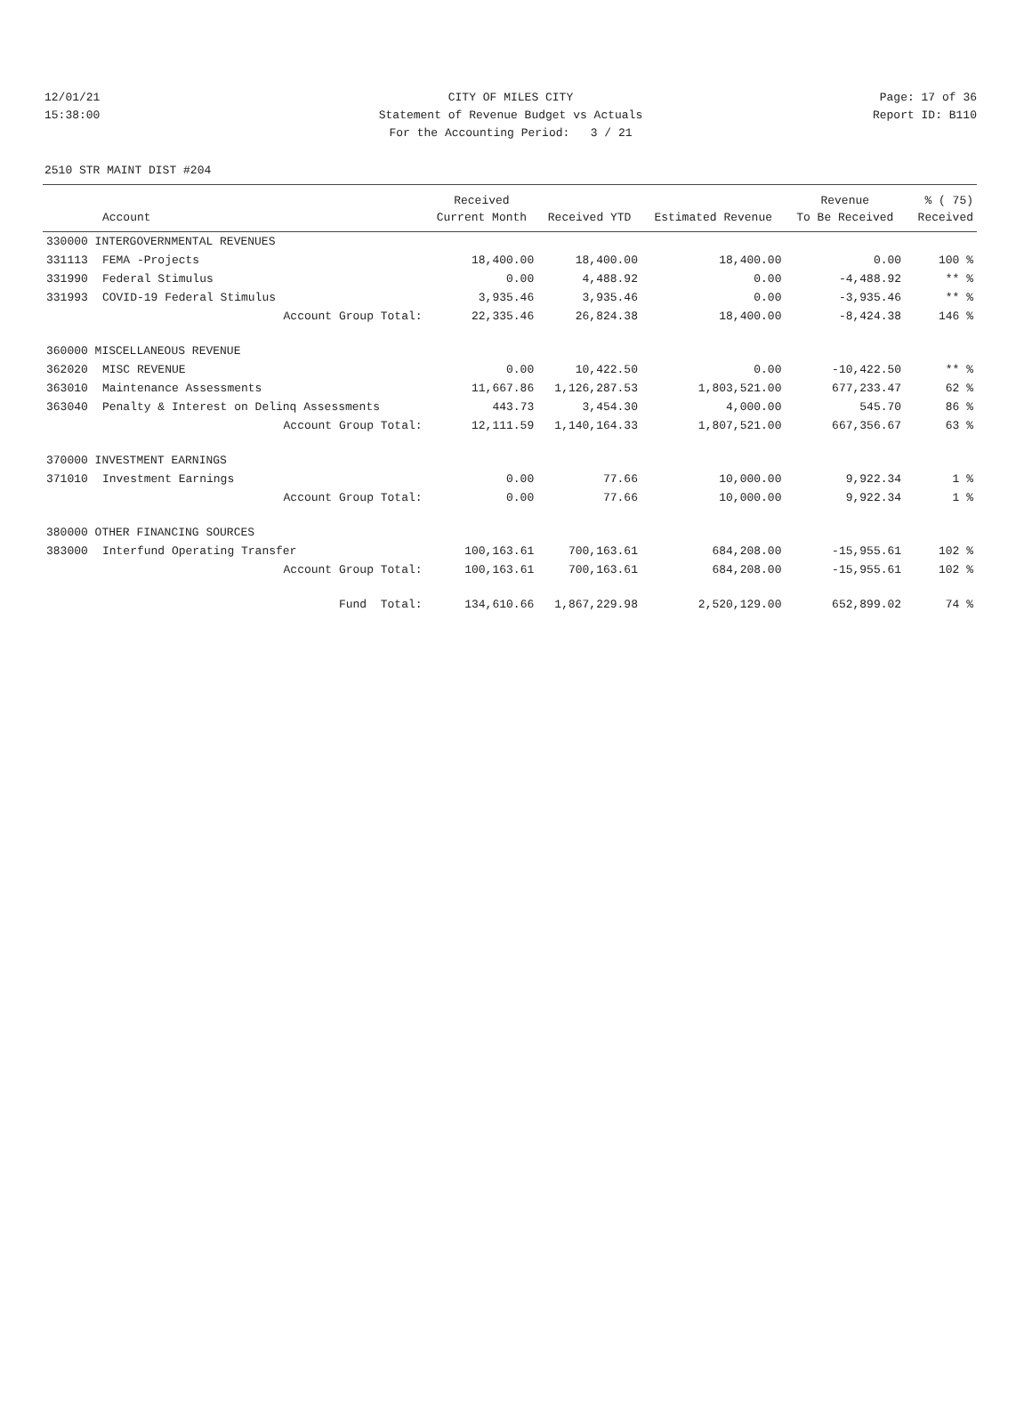12/01/21 CITY OF MILES CITY Page: 17 of 36
15:38:00 Statement of Revenue Budget vs Actuals Report ID: B110
For the Accounting Period: 3 / 21
2510 STR MAINT DIST #204
| | | Received | | | Revenue | % ( 75) |
| --- | --- | --- | --- | --- | --- | --- |
| | Account | Current Month | Received YTD | Estimated Revenue | To Be Received | Received |
| 330000 INTERGOVERNMENTAL REVENUES | | | | | | |
| 331113 | FEMA -Projects | 18,400.00 | 18,400.00 | 18,400.00 | 0.00 | 100 % |
| 331990 | Federal Stimulus | 0.00 | 4,488.92 | 0.00 | -4,488.92 | ** % |
| 331993 | COVID-19 Federal Stimulus | 3,935.46 | 3,935.46 | 0.00 | -3,935.46 | ** % |
| | Account Group Total: | 22,335.46 | 26,824.38 | 18,400.00 | -8,424.38 | 146 % |
| 360000 MISCELLANEOUS REVENUE | | | | | | |
| 362020 | MISC REVENUE | 0.00 | 10,422.50 | 0.00 | -10,422.50 | ** % |
| 363010 | Maintenance Assessments | 11,667.86 | 1,126,287.53 | 1,803,521.00 | 677,233.47 | 62 % |
| 363040 | Penalty & Interest on Delinq Assessments | 443.73 | 3,454.30 | 4,000.00 | 545.70 | 86 % |
| | Account Group Total: | 12,111.59 | 1,140,164.33 | 1,807,521.00 | 667,356.67 | 63 % |
| 370000 INVESTMENT EARNINGS | | | | | | |
| 371010 | Investment Earnings | 0.00 | 77.66 | 10,000.00 | 9,922.34 | 1 % |
| | Account Group Total: | 0.00 | 77.66 | 10,000.00 | 9,922.34 | 1 % |
| 380000 OTHER FINANCING SOURCES | | | | | | |
| 383000 | Interfund Operating Transfer | 100,163.61 | 700,163.61 | 684,208.00 | -15,955.61 | 102 % |
| | Account Group Total: | 100,163.61 | 700,163.61 | 684,208.00 | -15,955.61 | 102 % |
| | Fund Total: | 134,610.66 | 1,867,229.98 | 2,520,129.00 | 652,899.02 | 74 % |